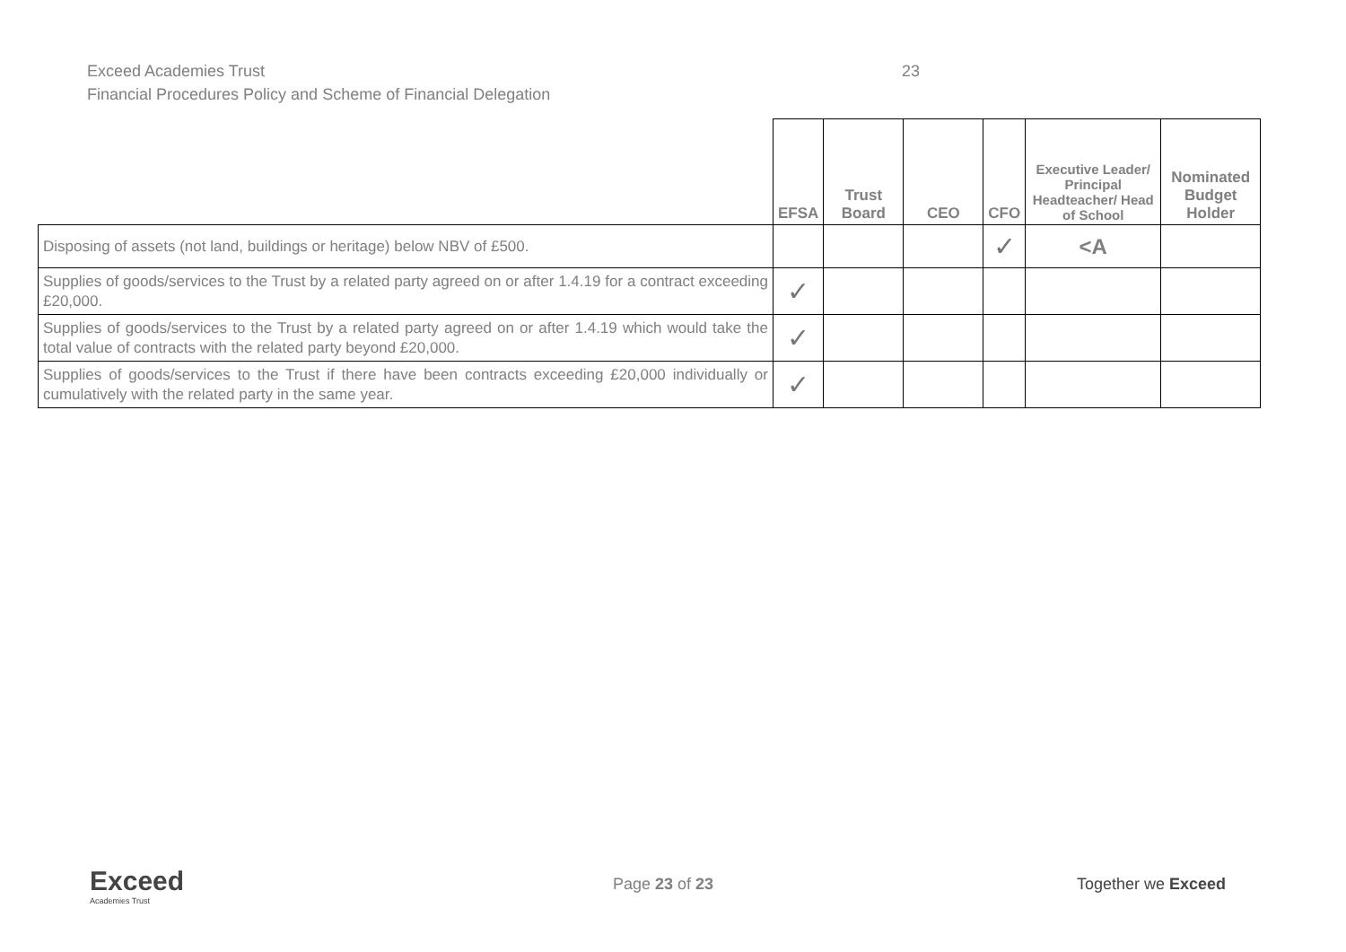Exceed Academies Trust 23
Financial Procedures Policy and Scheme of Financial Delegation
| | EFSA | Trust Board | CEO | CFO | Executive Leader/ Principal Headteacher/ Head of School | Nominated Budget Holder |
| --- | --- | --- | --- | --- | --- | --- |
| Disposing of assets (not land, buildings or heritage) below NBV of £500. | | | | ✓ | <A | |
| Supplies of goods/services to the Trust by a related party agreed on or after 1.4.19 for a contract exceeding £20,000. | ✓ | | | | | |
| Supplies of goods/services to the Trust by a related party agreed on or after 1.4.19 which would take the total value of contracts with the related party beyond £20,000. | ✓ | | | | | |
| Supplies of goods/services to the Trust if there have been contracts exceeding £20,000 individually or cumulatively with the related party in the same year. | ✓ | | | | | |
Exceed
Academies Trust
Page 23 of 23 Together we Exceed